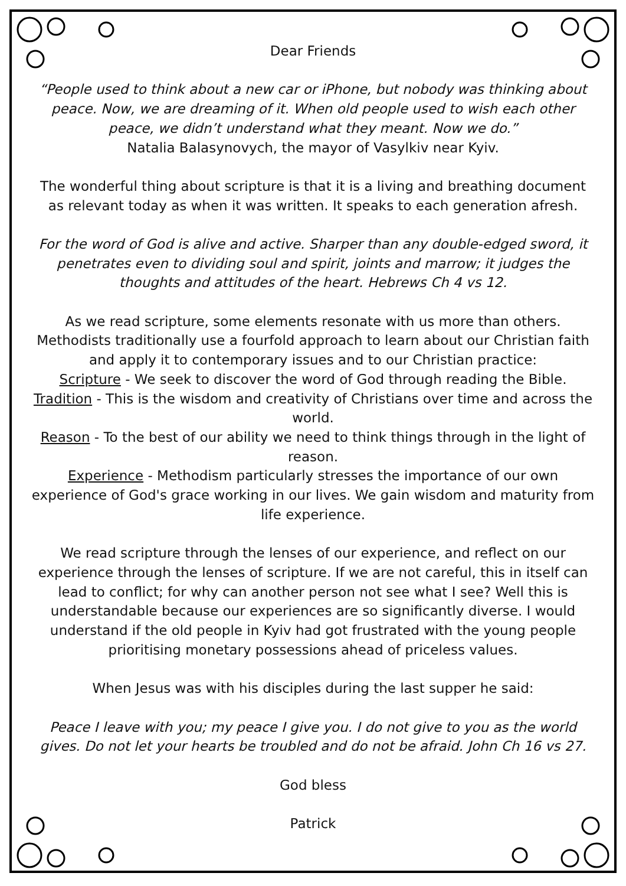Dear Friends
“People used to think about a new car or iPhone, but nobody was thinking about peace. Now, we are dreaming of it. When old people used to wish each other peace, we didn’t understand what they meant. Now we do.”
Natalia Balasynovych, the mayor of Vasylkiv near Kyiv.
The wonderful thing about scripture is that it is a living and breathing document as relevant today as when it was written. It speaks to each generation afresh.
For the word of God is alive and active. Sharper than any double-edged sword, it penetrates even to dividing soul and spirit, joints and marrow; it judges the thoughts and attitudes of the heart. Hebrews Ch 4 vs 12.
As we read scripture, some elements resonate with us more than others. Methodists traditionally use a fourfold approach to learn about our Christian faith and apply it to contemporary issues and to our Christian practice:
Scripture - We seek to discover the word of God through reading the Bible.
Tradition - This is the wisdom and creativity of Christians over time and across the world.
Reason - To the best of our ability we need to think things through in the light of reason.
Experience - Methodism particularly stresses the importance of our own experience of God's grace working in our lives. We gain wisdom and maturity from life experience.
We read scripture through the lenses of our experience, and reflect on our experience through the lenses of scripture. If we are not careful, this in itself can lead to conflict; for why can another person not see what I see? Well this is understandable because our experiences are so significantly diverse. I would understand if the old people in Kyiv had got frustrated with the young people prioritising monetary possessions ahead of priceless values.
When Jesus was with his disciples during the last supper he said:
Peace I leave with you; my peace I give you. I do not give to you as the world gives. Do not let your hearts be troubled and do not be afraid. John Ch 16 vs 27.
God bless
Patrick